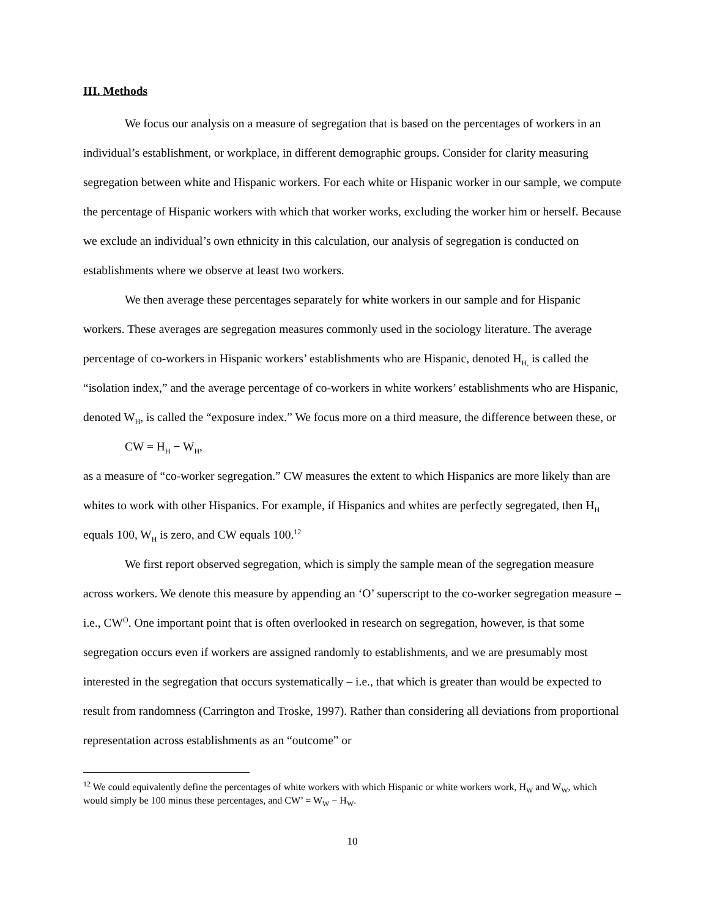III. Methods
We focus our analysis on a measure of segregation that is based on the percentages of workers in an individual’s establishment, or workplace, in different demographic groups. Consider for clarity measuring segregation between white and Hispanic workers. For each white or Hispanic worker in our sample, we compute the percentage of Hispanic workers with which that worker works, excluding the worker him or herself. Because we exclude an individual’s own ethnicity in this calculation, our analysis of segregation is conducted on establishments where we observe at least two workers.
We then average these percentages separately for white workers in our sample and for Hispanic workers. These averages are segregation measures commonly used in the sociology literature. The average percentage of co-workers in Hispanic workers’ establishments who are Hispanic, denoted H<sub>H,</sub> is called the “isolation index,” and the average percentage of co-workers in white workers’ establishments who are Hispanic, denoted W<sub>H</sub>, is called the “exposure index.” We focus more on a third measure, the difference between these, or
CW = H<sub>H</sub> − W<sub>H</sub>,
as a measure of “co-worker segregation.” CW measures the extent to which Hispanics are more likely than are whites to work with other Hispanics. For example, if Hispanics and whites are perfectly segregated, then H<sub>H</sub> equals 100, W<sub>H</sub> is zero, and CW equals 100.<sup>12</sup>
We first report observed segregation, which is simply the sample mean of the segregation measure across workers. We denote this measure by appending an ‘O’ superscript to the co-worker segregation measure – i.e., CW<sup>O</sup>. One important point that is often overlooked in research on segregation, however, is that some segregation occurs even if workers are assigned randomly to establishments, and we are presumably most interested in the segregation that occurs systematically – i.e., that which is greater than would be expected to result from randomness (Carrington and Troske, 1997). Rather than considering all deviations from proportional representation across establishments as an “outcome” or
<sup>12</sup> We could equivalently define the percentages of white workers with which Hispanic or white workers work, H<sub>W</sub> and W<sub>W</sub>, which would simply be 100 minus these percentages, and CW’ = W<sub>W</sub> − H<sub>W</sub>.
10